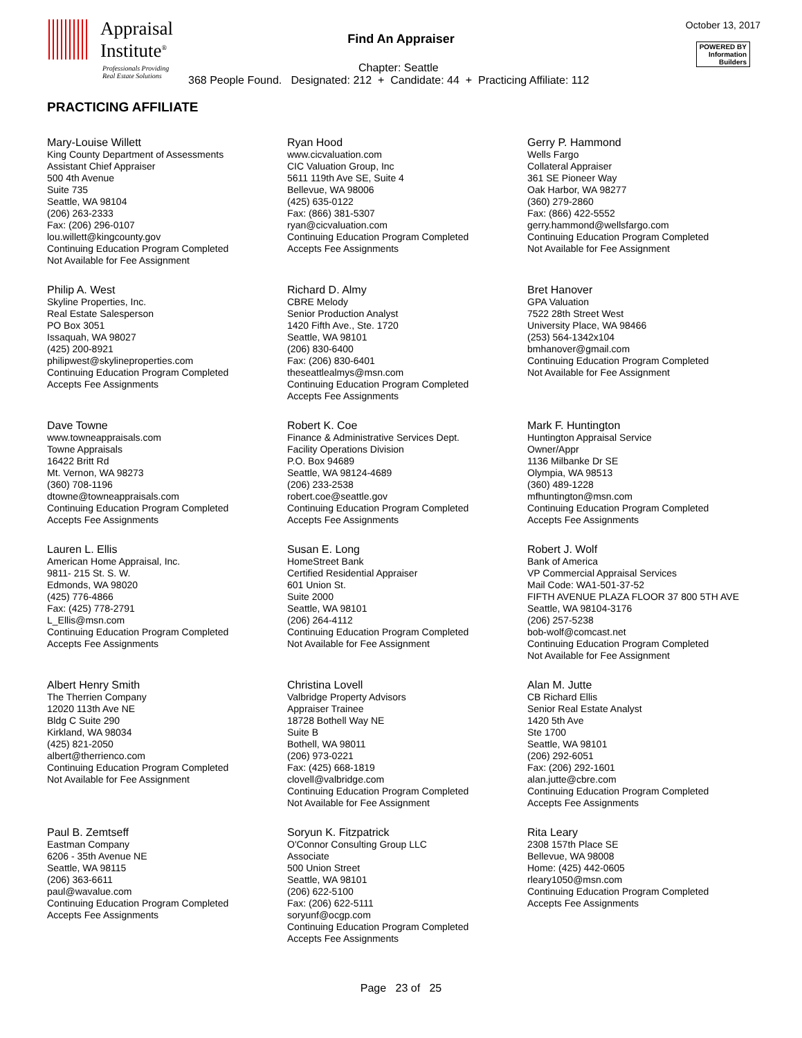Appraisal
Institute<sup>®</sup>
Professionals Providing
Real Estate Solutions
Find An Appraiser
October 13, 2017
POWERED BY
Information
Builders
Chapter: Seattle
368 People Found. Designated: 212 + Candidate: 44 + Practicing Affiliate: 112
PRACTICING AFFILIATE
Mary-Louise Willett
King County Department of Assessments
Assistant Chief Appraiser
500 4th Avenue
Suite 735
Seattle, WA 98104
(206) 263-2333
Fax: (206) 296-0107
lou.willett@kingcounty.gov
Continuing Education Program Completed
Not Available for Fee Assignment
Ryan Hood
www.cicvaluation.com
CIC Valuation Group, Inc
5611 119th Ave SE, Suite 4
Bellevue, WA 98006
(425) 635-0122
Fax: (866) 381-5307
ryan@cicvaluation.com
Continuing Education Program Completed
Accepts Fee Assignments
Gerry P. Hammond
Wells Fargo
Collateral Appraiser
361 SE Pioneer Way
Oak Harbor, WA 98277
(360) 279-2860
Fax: (866) 422-5552
gerry.hammond@wellsfargo.com
Continuing Education Program Completed
Not Available for Fee Assignment
Philip A. West
Skyline Properties, Inc.
Real Estate Salesperson
PO Box 3051
Issaquah, WA 98027
(425) 200-8921
philipwest@skylineproperties.com
Continuing Education Program Completed
Accepts Fee Assignments
Richard D. Almy
CBRE Melody
Senior Production Analyst
1420 Fifth Ave., Ste. 1720
Seattle, WA 98101
(206) 830-6400
Fax: (206) 830-6401
theseattlealmys@msn.com
Continuing Education Program Completed
Accepts Fee Assignments
Bret Hanover
GPA Valuation
7522 28th Street West
University Place, WA 98466
(253) 564-1342x104
bmhanover@gmail.com
Continuing Education Program Completed
Not Available for Fee Assignment
Dave Towne
www.towneappraisals.com
Towne Appraisals
16422 Britt Rd
Mt. Vernon, WA 98273
(360) 708-1196
dtowne@towneappraisals.com
Continuing Education Program Completed
Accepts Fee Assignments
Robert K. Coe
Finance & Administrative Services Dept.
Facility Operations Division
P.O. Box 94689
Seattle, WA 98124-4689
(206) 233-2538
robert.coe@seattle.gov
Continuing Education Program Completed
Accepts Fee Assignments
Mark F. Huntington
Huntington Appraisal Service
Owner/Appr
1136 Milbanke Dr SE
Olympia, WA 98513
(360) 489-1228
mfhuntington@msn.com
Continuing Education Program Completed
Accepts Fee Assignments
Lauren L. Ellis
American Home Appraisal, Inc.
9811- 215 St. S. W.
Edmonds, WA 98020
(425) 776-4866
Fax: (425) 778-2791
L_Ellis@msn.com
Continuing Education Program Completed
Accepts Fee Assignments
Susan E. Long
HomeStreet Bank
Certified Residential Appraiser
601 Union St.
Suite 2000
Seattle, WA 98101
(206) 264-4112
Continuing Education Program Completed
Not Available for Fee Assignment
Robert J. Wolf
Bank of America
VP Commercial Appraisal Services
Mail Code: WA1-501-37-52
FIFTH AVENUE PLAZA FLOOR 37 800 5TH AVE
Seattle, WA 98104-3176
(206) 257-5238
bob-wolf@comcast.net
Continuing Education Program Completed
Not Available for Fee Assignment
Albert Henry Smith
The Therrien Company
12020 113th Ave NE
Bldg C Suite 290
Kirkland, WA 98034
(425) 821-2050
albert@therrienco.com
Continuing Education Program Completed
Not Available for Fee Assignment
Christina Lovell
Valbridge Property Advisors
Appraiser Trainee
18728 Bothell Way NE
Suite B
Bothell, WA 98011
(206) 973-0221
Fax: (425) 668-1819
clovell@valbridge.com
Continuing Education Program Completed
Not Available for Fee Assignment
Alan M. Jutte
CB Richard Ellis
Senior Real Estate Analyst
1420 5th Ave
Ste 1700
Seattle, WA 98101
(206) 292-6051
Fax: (206) 292-1601
alan.jutte@cbre.com
Continuing Education Program Completed
Accepts Fee Assignments
Paul B. Zemtseff
Eastman Company
6206 - 35th Avenue NE
Seattle, WA 98115
(206) 363-6611
paul@wavalue.com
Continuing Education Program Completed
Accepts Fee Assignments
Soryun K. Fitzpatrick
O'Connor Consulting Group LLC
Associate
500 Union Street
Seattle, WA 98101
(206) 622-5100
Fax: (206) 622-5111
soryunf@ocgp.com
Continuing Education Program Completed
Accepts Fee Assignments
Rita Leary
2308 157th Place SE
Bellevue, WA 98008
Home: (425) 442-0605
rleary1050@msn.com
Continuing Education Program Completed
Accepts Fee Assignments
Page 23 of 25